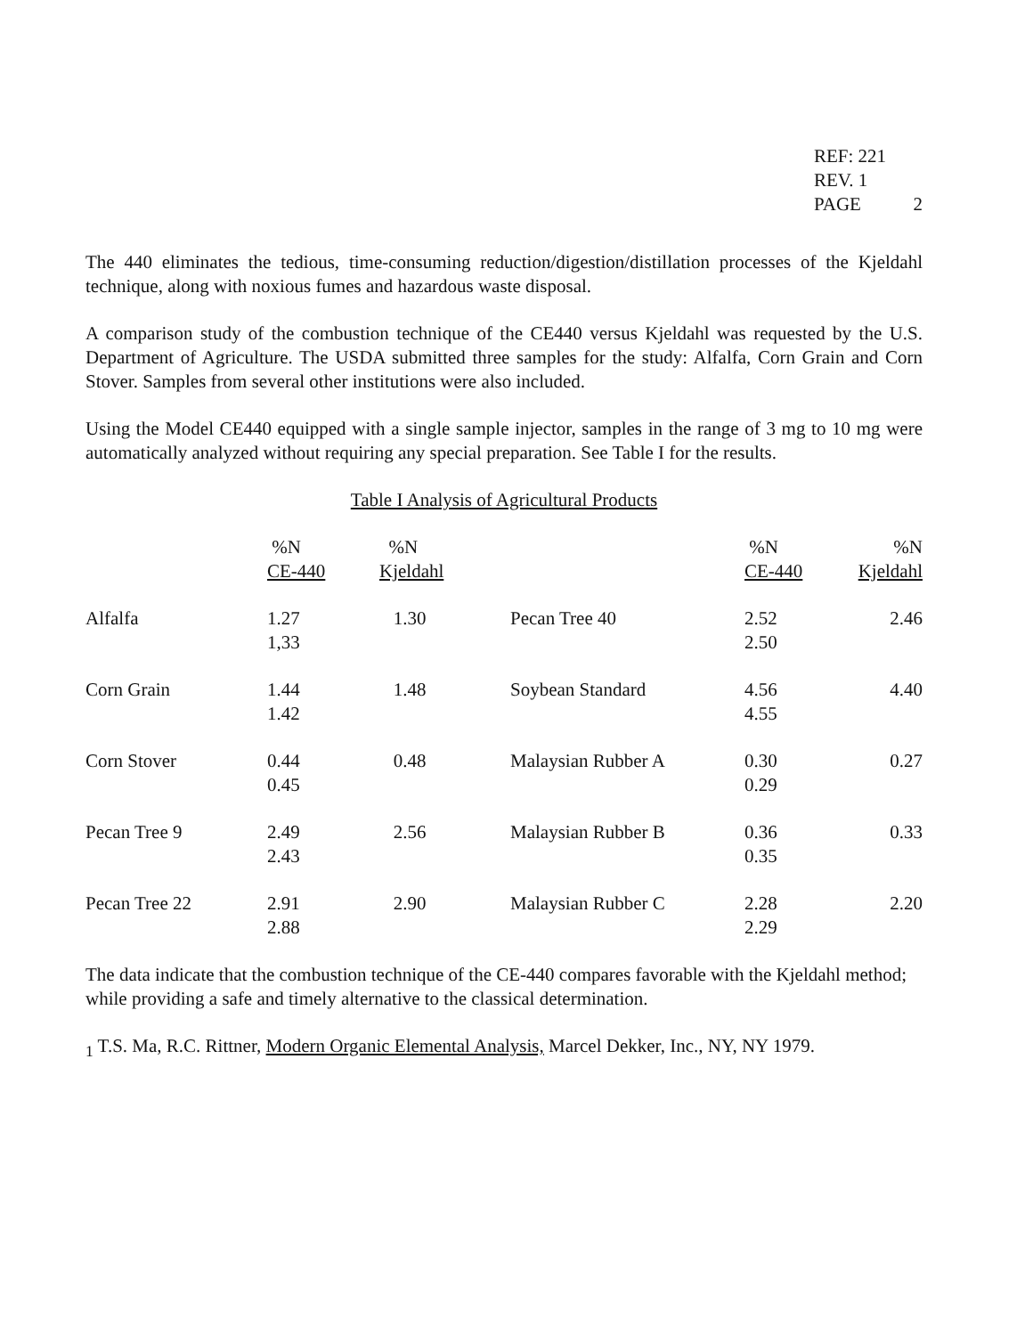REF: 221
REV. 1
PAGE 2
The 440 eliminates the tedious, time-consuming reduction/digestion/distillation processes of the Kjeldahl technique, along with noxious fumes and hazardous waste disposal.
A comparison study of the combustion technique of the CE440 versus Kjeldahl was requested by the U.S. Department of Agriculture. The USDA submitted three samples for the study: Alfalfa, Corn Grain and Corn Stover. Samples from several other institutions were also included.
Using the Model CE440 equipped with a single sample injector, samples in the range of 3 mg to 10 mg were automatically analyzed without requiring any special preparation. See Table I for the results.
Table I Analysis of Agricultural Products
| | %N CE-440 | %N Kjeldahl | | %N CE-440 | %N Kjeldahl |
| --- | --- | --- | --- | --- | --- |
| Alfalfa | 1.27 1,33 | 1.30 | Pecan Tree 40 | 2.52 2.50 | 2.46 |
| Corn Grain | 1.44 1.42 | 1.48 | Soybean Standard | 4.56 4.55 | 4.40 |
| Corn Stover | 0.44 0.45 | 0.48 | Malaysian Rubber A | 0.30 0.29 | 0.27 |
| Pecan Tree 9 | 2.49 2.43 | 2.56 | Malaysian Rubber B | 0.36 0.35 | 0.33 |
| Pecan Tree 22 | 2.91 2.88 | 2.90 | Malaysian Rubber C | 2.28 2.29 | 2.20 |
The data indicate that the combustion technique of the CE-440 compares favorable with the Kjeldahl method; while providing a safe and timely alternative to the classical determination.
<sub>1</sub> T.S. Ma, R.C. Rittner, Modern Organic Elemental Analysis, Marcel Dekker, Inc., NY, NY 1979.